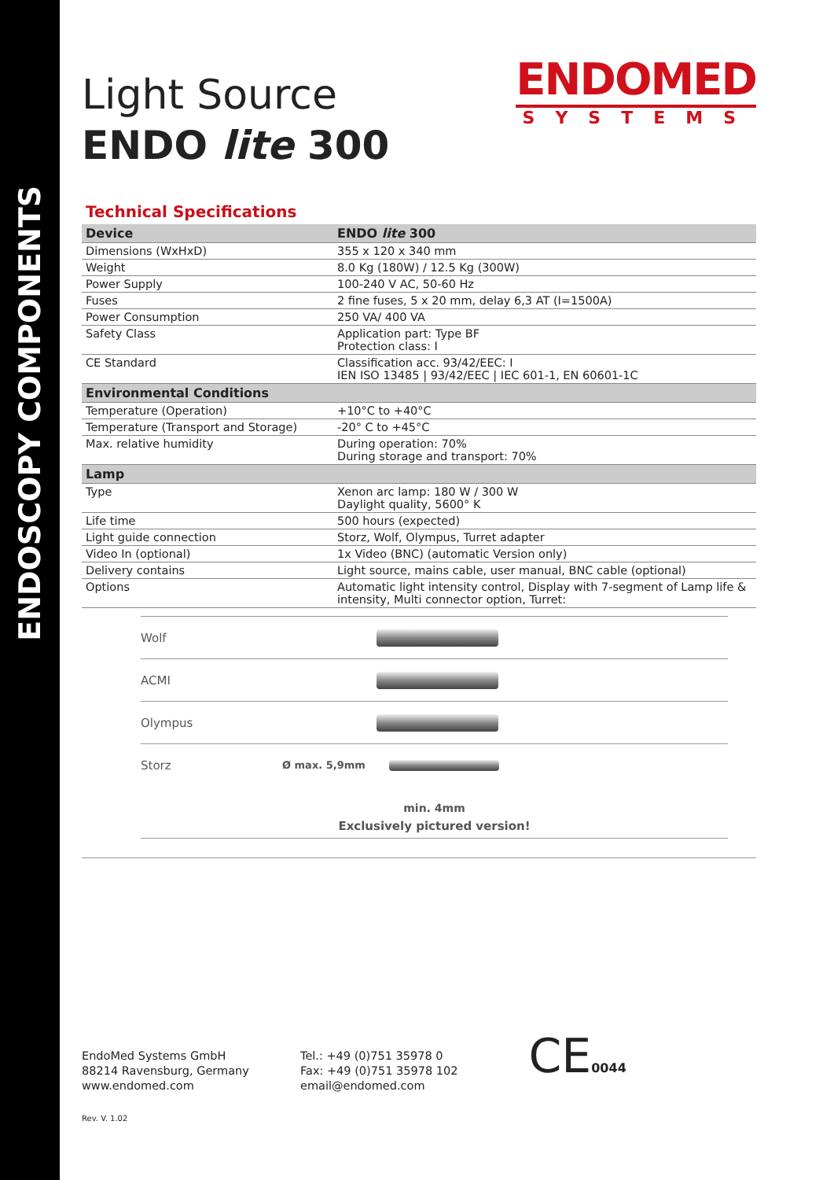ENDOSCOPY COMPONENTS
Light Source
ENDO lite 300
ENDOMED
SYSTEMS
Technical Specifications
| Device | ENDO lite 300 |
| --- | --- |
| Dimensions (WxHxD) | 355 x 120 x 340 mm |
| Weight | 8.0 Kg (180W) / 12.5 Kg (300W) |
| Power Supply | 100-240 V AC, 50-60 Hz |
| Fuses | 2 fine fuses, 5 x 20 mm, delay 6,3 AT (I=1500A) |
| Power Consumption | 250 VA/ 400 VA |
| Safety Class | Application part: Type BF Protection class: I |
| CE Standard | Classification acc. 93/42/EEC: I IEN ISO 13485 / 93/42/EEC / IEC 601-1, EN 60601-1C |
| Environmental Conditions | |
| Temperature (Operation) | +10°C to +40°C |
| Temperature (Transport and Storage) | -20° C to +45°C |
| Max. relative humidity | During operation: 70% During storage and transport: 70% |
| Lamp | |
| Type | Xenon arc lamp: 180 W / 300 W Daylight quality, 5600° K |
| Life time | 500 hours (expected) |
| Light guide connection | Storz, Wolf, Olympus, Turret adapter |
| Video In (optional) | 1x Video (BNC) (automatic Version only) |
| Delivery contains | Light source, mains cable, user manual, BNC cable (optional) |
| Options | Automatic light intensity control, Display with 7-segment of Lamp life & intensity, Multi connector option, Turret: |
Wolf
ACMI
Olympus
Storz Ø max. 5,9mm
min. 4mm
Exclusively pictured version!
EndoMed Systems GmbH
88214 Ravensburg, Germany
www.endomed.com
Tel.: +49 (0)751 35978 0
Fax: +49 (0)751 35978 102
email@endomed.com
CE0044
Rev. V. 1.02